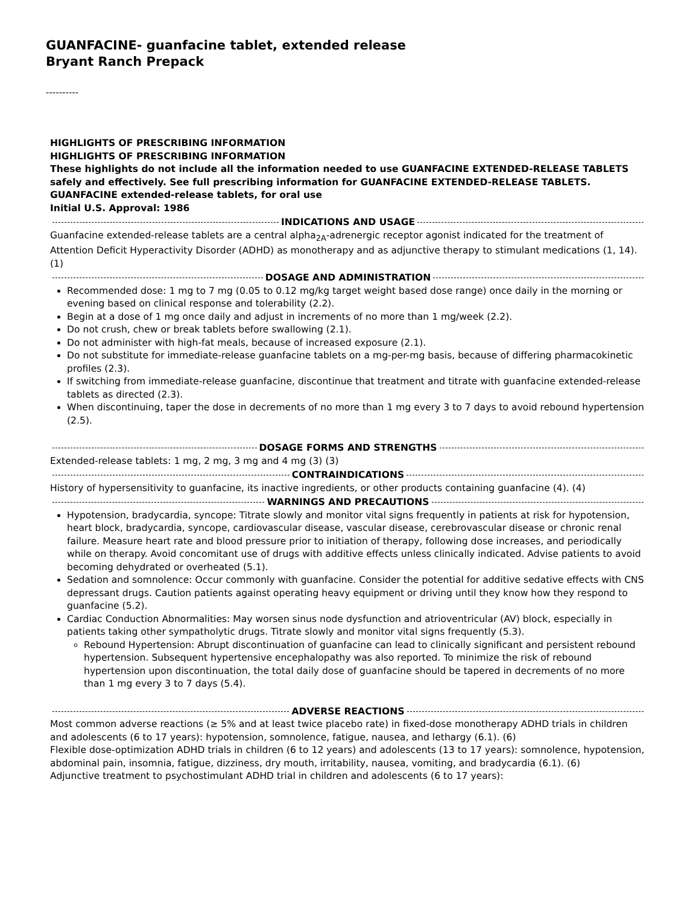GUANFACINE- guanfacine tablet, extended release
Bryant Ranch Prepack
----------
HIGHLIGHTS OF PRESCRIBING INFORMATION
HIGHLIGHTS OF PRESCRIBING INFORMATION
These highlights do not include all the information needed to use GUANFACINE EXTENDED-RELEASE TABLETS safely and effectively. See full prescribing information for GUANFACINE EXTENDED-RELEASE TABLETS.
GUANFACINE extended-release tablets, for oral use
Initial U.S. Approval: 1986
INDICATIONS AND USAGE
Guanfacine extended-release tablets are a central alpha<sub>2A</sub>-adrenergic receptor agonist indicated for the treatment of Attention Deficit Hyperactivity Disorder (ADHD) as monotherapy and as adjunctive therapy to stimulant medications (1, 14). (1)
DOSAGE AND ADMINISTRATION
Recommended dose: 1 mg to 7 mg (0.05 to 0.12 mg/kg target weight based dose range) once daily in the morning or evening based on clinical response and tolerability (2.2).
Begin at a dose of 1 mg once daily and adjust in increments of no more than 1 mg/week (2.2).
Do not crush, chew or break tablets before swallowing (2.1).
Do not administer with high-fat meals, because of increased exposure (2.1).
Do not substitute for immediate-release guanfacine tablets on a mg-per-mg basis, because of differing pharmacokinetic profiles (2.3).
If switching from immediate-release guanfacine, discontinue that treatment and titrate with guanfacine extended-release tablets as directed (2.3).
When discontinuing, taper the dose in decrements of no more than 1 mg every 3 to 7 days to avoid rebound hypertension (2.5).
DOSAGE FORMS AND STRENGTHS
Extended-release tablets: 1 mg, 2 mg, 3 mg and 4 mg (3) (3)
CONTRAINDICATIONS
History of hypersensitivity to guanfacine, its inactive ingredients, or other products containing guanfacine (4). (4)
WARNINGS AND PRECAUTIONS
Hypotension, bradycardia, syncope: Titrate slowly and monitor vital signs frequently in patients at risk for hypotension, heart block, bradycardia, syncope, cardiovascular disease, vascular disease, cerebrovascular disease or chronic renal failure. Measure heart rate and blood pressure prior to initiation of therapy, following dose increases, and periodically while on therapy. Avoid concomitant use of drugs with additive effects unless clinically indicated. Advise patients to avoid becoming dehydrated or overheated (5.1).
Sedation and somnolence: Occur commonly with guanfacine. Consider the potential for additive sedative effects with CNS depressant drugs. Caution patients against operating heavy equipment or driving until they know how they respond to guanfacine (5.2).
Cardiac Conduction Abnormalities: May worsen sinus node dysfunction and atrioventricular (AV) block, especially in patients taking other sympatholytic drugs. Titrate slowly and monitor vital signs frequently (5.3).
Rebound Hypertension: Abrupt discontinuation of guanfacine can lead to clinically significant and persistent rebound hypertension. Subsequent hypertensive encephalopathy was also reported. To minimize the risk of rebound hypertension upon discontinuation, the total daily dose of guanfacine should be tapered in decrements of no more than 1 mg every 3 to 7 days (5.4).
ADVERSE REACTIONS
Most common adverse reactions (≥ 5% and at least twice placebo rate) in fixed-dose monotherapy ADHD trials in children and adolescents (6 to 17 years): hypotension, somnolence, fatigue, nausea, and lethargy (6.1). (6)
Flexible dose-optimization ADHD trials in children (6 to 12 years) and adolescents (13 to 17 years): somnolence, hypotension, abdominal pain, insomnia, fatigue, dizziness, dry mouth, irritability, nausea, vomiting, and bradycardia (6.1). (6)
Adjunctive treatment to psychostimulant ADHD trial in children and adolescents (6 to 17 years):